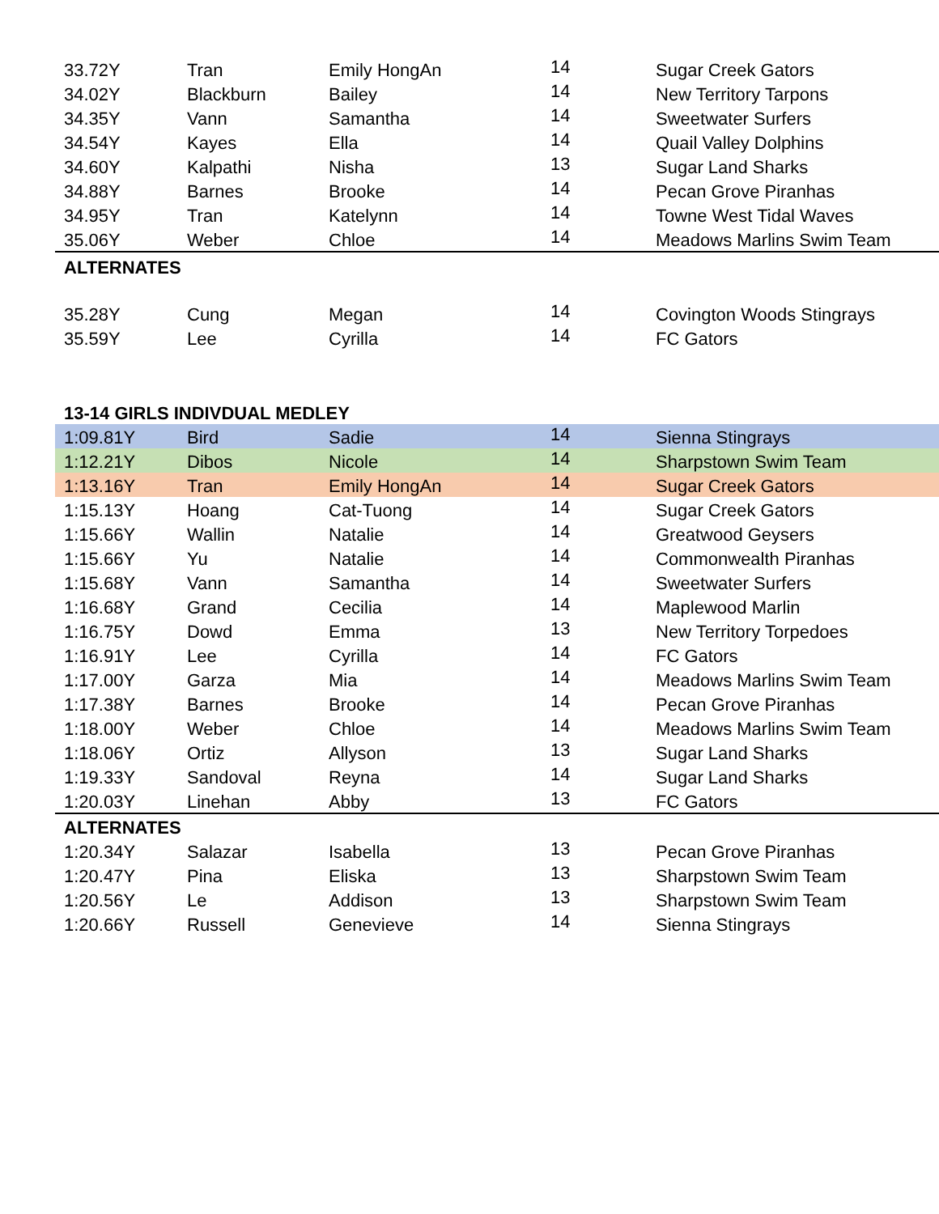| 33.72Y | Tran | Emily HongAn | 14 | Sugar Creek Gators |
| 34.02Y | Blackburn | Bailey | 14 | New Territory Tarpons |
| 34.35Y | Vann | Samantha | 14 | Sweetwater Surfers |
| 34.54Y | Kayes | Ella | 14 | Quail Valley Dolphins |
| 34.60Y | Kalpathi | Nisha | 13 | Sugar Land Sharks |
| 34.88Y | Barnes | Brooke | 14 | Pecan Grove Piranhas |
| 34.95Y | Tran | Katelynn | 14 | Towne West Tidal Waves |
| 35.06Y | Weber | Chloe | 14 | Meadows Marlins Swim Team |
| ALTERNATES | | | | |
| 35.28Y | Cung | Megan | 14 | Covington Woods Stingrays |
| 35.59Y | Lee | Cyrilla | 14 | FC Gators |
| 13-14 GIRLS INDIVDUAL MEDLEY | | | | |
| 1:09.81Y | Bird | Sadie | 14 | Sienna Stingrays |
| 1:12.21Y | Dibos | Nicole | 14 | Sharpstown Swim Team |
| 1:13.16Y | Tran | Emily HongAn | 14 | Sugar Creek Gators |
| 1:15.13Y | Hoang | Cat-Tuong | 14 | Sugar Creek Gators |
| 1:15.66Y | Wallin | Natalie | 14 | Greatwood Geysers |
| 1:15.66Y | Yu | Natalie | 14 | Commonwealth Piranhas |
| 1:15.68Y | Vann | Samantha | 14 | Sweetwater Surfers |
| 1:16.68Y | Grand | Cecilia | 14 | Maplewood Marlin |
| 1:16.75Y | Dowd | Emma | 13 | New Territory Torpedoes |
| 1:16.91Y | Lee | Cyrilla | 14 | FC Gators |
| 1:17.00Y | Garza | Mia | 14 | Meadows Marlins Swim Team |
| 1:17.38Y | Barnes | Brooke | 14 | Pecan Grove Piranhas |
| 1:18.00Y | Weber | Chloe | 14 | Meadows Marlins Swim Team |
| 1:18.06Y | Ortiz | Allyson | 13 | Sugar Land Sharks |
| 1:19.33Y | Sandoval | Reyna | 14 | Sugar Land Sharks |
| 1:20.03Y | Linehan | Abby | 13 | FC Gators |
| ALTERNATES | | | | |
| 1:20.34Y | Salazar | Isabella | 13 | Pecan Grove Piranhas |
| 1:20.47Y | Pina | Eliska | 13 | Sharpstown Swim Team |
| 1:20.56Y | Le | Addison | 13 | Sharpstown Swim Team |
| 1:20.66Y | Russell | Genevieve | 14 | Sienna Stingrays |